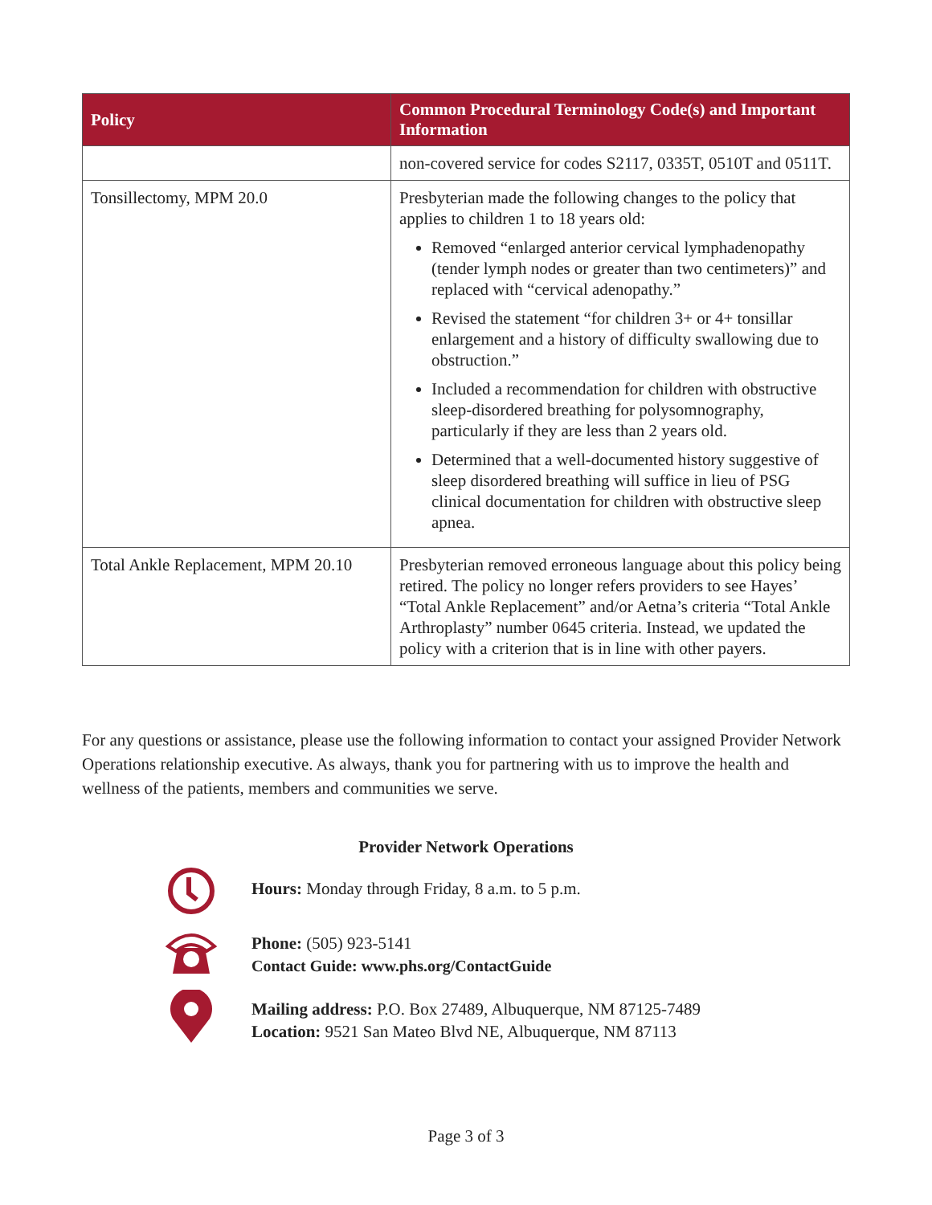| Policy | Common Procedural Terminology Code(s) and Important Information |
| --- | --- |
| | non-covered service for codes S2117, 0335T, 0510T and 0511T. |
| Tonsillectomy, MPM 20.0 | Presbyterian made the following changes to the policy that applies to children 1 to 18 years old: Removed “enlarged anterior cervical lymphadenopathy (tender lymph nodes or greater than two centimeters)” and replaced with “cervical adenopathy.” Revised the statement “for children 3+ or 4+ tonsillar enlargement and a history of difficulty swallowing due to obstruction.” Included a recommendation for children with obstructive sleep-disordered breathing for polysomnography, particularly if they are less than 2 years old. Determined that a well-documented history suggestive of sleep disordered breathing will suffice in lieu of PSG clinical documentation for children with obstructive sleep apnea. |
| Total Ankle Replacement, MPM 20.10 | Presbyterian removed erroneous language about this policy being retired. The policy no longer refers providers to see Hayes’ “Total Ankle Replacement” and/or Aetna’s criteria “Total Ankle Arthroplasty” number 0645 criteria. Instead, we updated the policy with a criterion that is in line with other payers. |
For any questions or assistance, please use the following information to contact your assigned Provider Network Operations relationship executive. As always, thank you for partnering with us to improve the health and wellness of the patients, members and communities we serve.
Provider Network Operations
Hours: Monday through Friday, 8 a.m. to 5 p.m.
Phone: (505) 923-5141
Contact Guide: www.phs.org/ContactGuide
Mailing address: P.O. Box 27489, Albuquerque, NM 87125-7489
Location: 9521 San Mateo Blvd NE, Albuquerque, NM 87113
Page 3 of 3